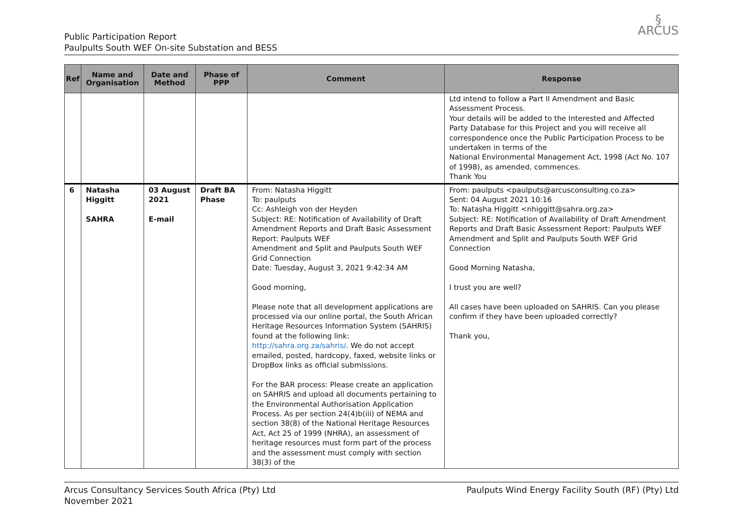Public Participation Report
Paulpults South WEF On-site Substation and BESS
§
ARCUS
| Ref | Name and Organisation | Date and Method | Phase of PPP | Comment | Response |
| --- | --- | --- | --- | --- | --- |
| | | | | | Ltd intend to follow a Part II Amendment and Basic Assessment Process. Your details will be added to the Interested and Affected Party Database for this Project and you will receive all correspondence once the Public Participation Process to be undertaken in terms of the National Environmental Management Act, 1998 (Act No. 107 of 1998), as amended, commences. Thank You |
| 6 | Natasha Higgitt SAHRA | 03 August 2021 E-mail | Draft BA Phase | From: Natasha Higgitt To: paulputs Cc: Ashleigh von der Heyden Subject: RE: Notification of Availability of Draft Amendment Reports and Draft Basic Assessment Report: Paulputs WEF Amendment and Split and Paulputs South WEF Grid Connection Date: Tuesday, August 3, 2021 9:42:34 AM Good morning, Please note that all development applications are processed via our online portal, the South African Heritage Resources Information System (SAHRIS) found at the following link: http://sahra.org.za/sahris/ . We do not accept emailed, posted, hardcopy, faxed, website links or DropBox links as official submissions. For the BAR process: Please create an application on SAHRIS and upload all documents pertaining to the Environmental Authorisation Application Process. As per section 24(4)b(iii) of NEMA and section 38(8) of the National Heritage Resources Act, Act 25 of 1999 (NHRA), an assessment of heritage resources must form part of the process and the assessment must comply with section 38(3) of the | From: paulputs <paulputs@arcusconsulting.co.za> Sent: 04 August 2021 10:16 To: Natasha Higgitt <nhiggitt@sahra.org.za> Subject: RE: Notification of Availability of Draft Amendment Reports and Draft Basic Assessment Report: Paulputs WEF Amendment and Split and Paulputs South WEF Grid Connection Good Morning Natasha, I trust you are well? All cases have been uploaded on SAHRIS. Can you please confirm if they have been uploaded correctly? Thank you, |
Arcus Consultancy Services South Africa (Pty) Ltd
November 2021
Paulputs Wind Energy Facility South (RF) (Pty) Ltd